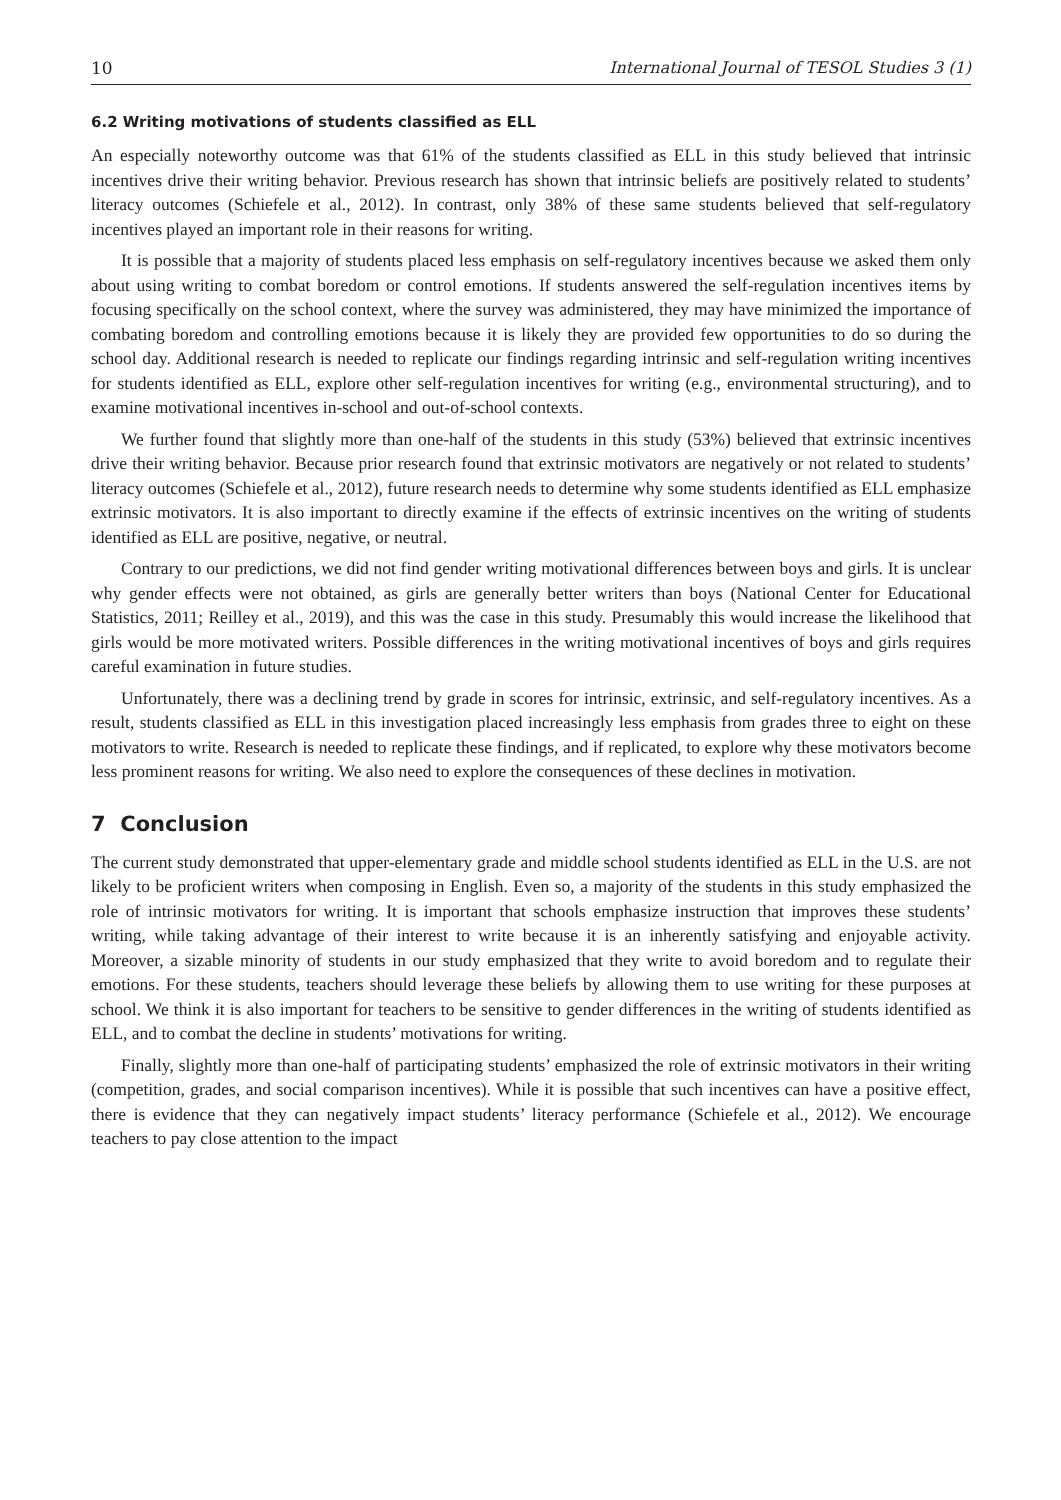10 International Journal of TESOL Studies 3 (1)
6.2 Writing motivations of students classified as ELL
An especially noteworthy outcome was that 61% of the students classified as ELL in this study believed that intrinsic incentives drive their writing behavior. Previous research has shown that intrinsic beliefs are positively related to students’ literacy outcomes (Schiefele et al., 2012). In contrast, only 38% of these same students believed that self-regulatory incentives played an important role in their reasons for writing.
It is possible that a majority of students placed less emphasis on self-regulatory incentives because we asked them only about using writing to combat boredom or control emotions. If students answered the self-regulation incentives items by focusing specifically on the school context, where the survey was administered, they may have minimized the importance of combating boredom and controlling emotions because it is likely they are provided few opportunities to do so during the school day. Additional research is needed to replicate our findings regarding intrinsic and self-regulation writing incentives for students identified as ELL, explore other self-regulation incentives for writing (e.g., environmental structuring), and to examine motivational incentives in-school and out-of-school contexts.
We further found that slightly more than one-half of the students in this study (53%) believed that extrinsic incentives drive their writing behavior. Because prior research found that extrinsic motivators are negatively or not related to students’ literacy outcomes (Schiefele et al., 2012), future research needs to determine why some students identified as ELL emphasize extrinsic motivators. It is also important to directly examine if the effects of extrinsic incentives on the writing of students identified as ELL are positive, negative, or neutral.
Contrary to our predictions, we did not find gender writing motivational differences between boys and girls. It is unclear why gender effects were not obtained, as girls are generally better writers than boys (National Center for Educational Statistics, 2011; Reilley et al., 2019), and this was the case in this study. Presumably this would increase the likelihood that girls would be more motivated writers. Possible differences in the writing motivational incentives of boys and girls requires careful examination in future studies.
Unfortunately, there was a declining trend by grade in scores for intrinsic, extrinsic, and self-regulatory incentives. As a result, students classified as ELL in this investigation placed increasingly less emphasis from grades three to eight on these motivators to write. Research is needed to replicate these findings, and if replicated, to explore why these motivators become less prominent reasons for writing. We also need to explore the consequences of these declines in motivation.
7 Conclusion
The current study demonstrated that upper-elementary grade and middle school students identified as ELL in the U.S. are not likely to be proficient writers when composing in English. Even so, a majority of the students in this study emphasized the role of intrinsic motivators for writing. It is important that schools emphasize instruction that improves these students’ writing, while taking advantage of their interest to write because it is an inherently satisfying and enjoyable activity. Moreover, a sizable minority of students in our study emphasized that they write to avoid boredom and to regulate their emotions. For these students, teachers should leverage these beliefs by allowing them to use writing for these purposes at school. We think it is also important for teachers to be sensitive to gender differences in the writing of students identified as ELL, and to combat the decline in students’ motivations for writing.
Finally, slightly more than one-half of participating students’ emphasized the role of extrinsic motivators in their writing (competition, grades, and social comparison incentives). While it is possible that such incentives can have a positive effect, there is evidence that they can negatively impact students’ literacy performance (Schiefele et al., 2012). We encourage teachers to pay close attention to the impact